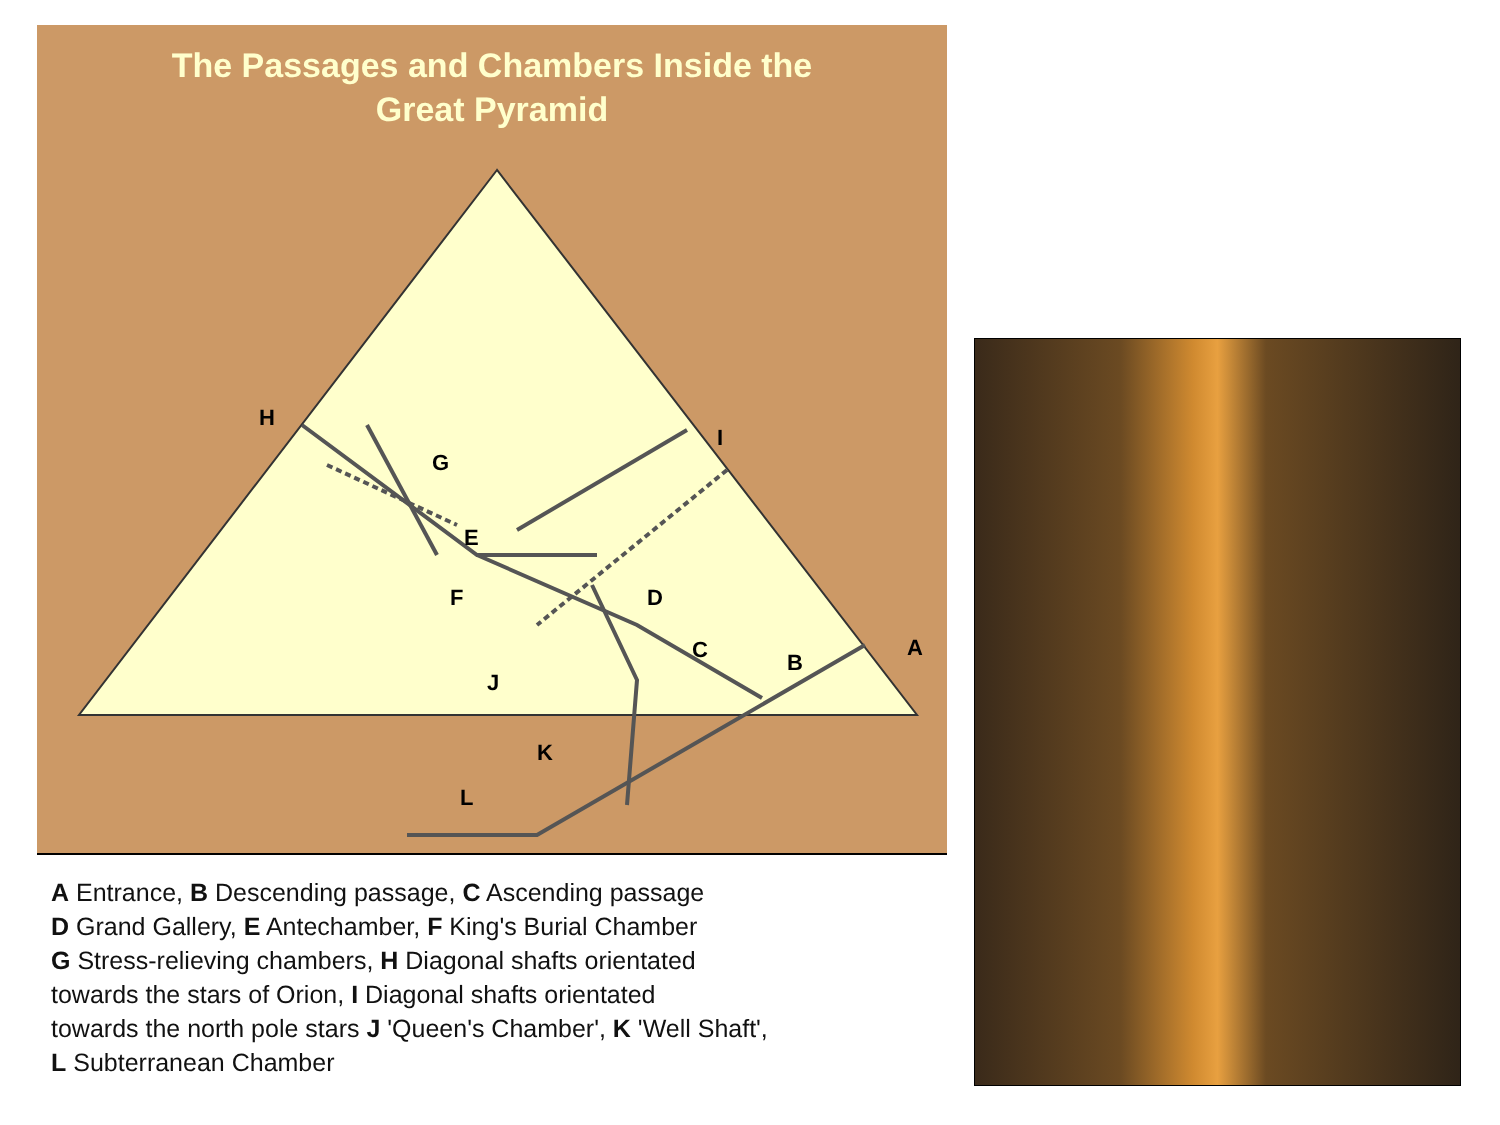The Passages and Chambers Inside the
Great Pyramid
H
I
G
E
F D
A
C B
J
K
L
A Entrance, B Descending passage, C Ascending passage
D Grand Gallery, E Antechamber, F King's Burial Chamber
G Stress-relieving chambers, H Diagonal shafts orientated
towards the stars of Orion, I Diagonal shafts orientated
towards the north pole stars J 'Queen's Chamber', K 'Well Shaft',
L Subterranean Chamber